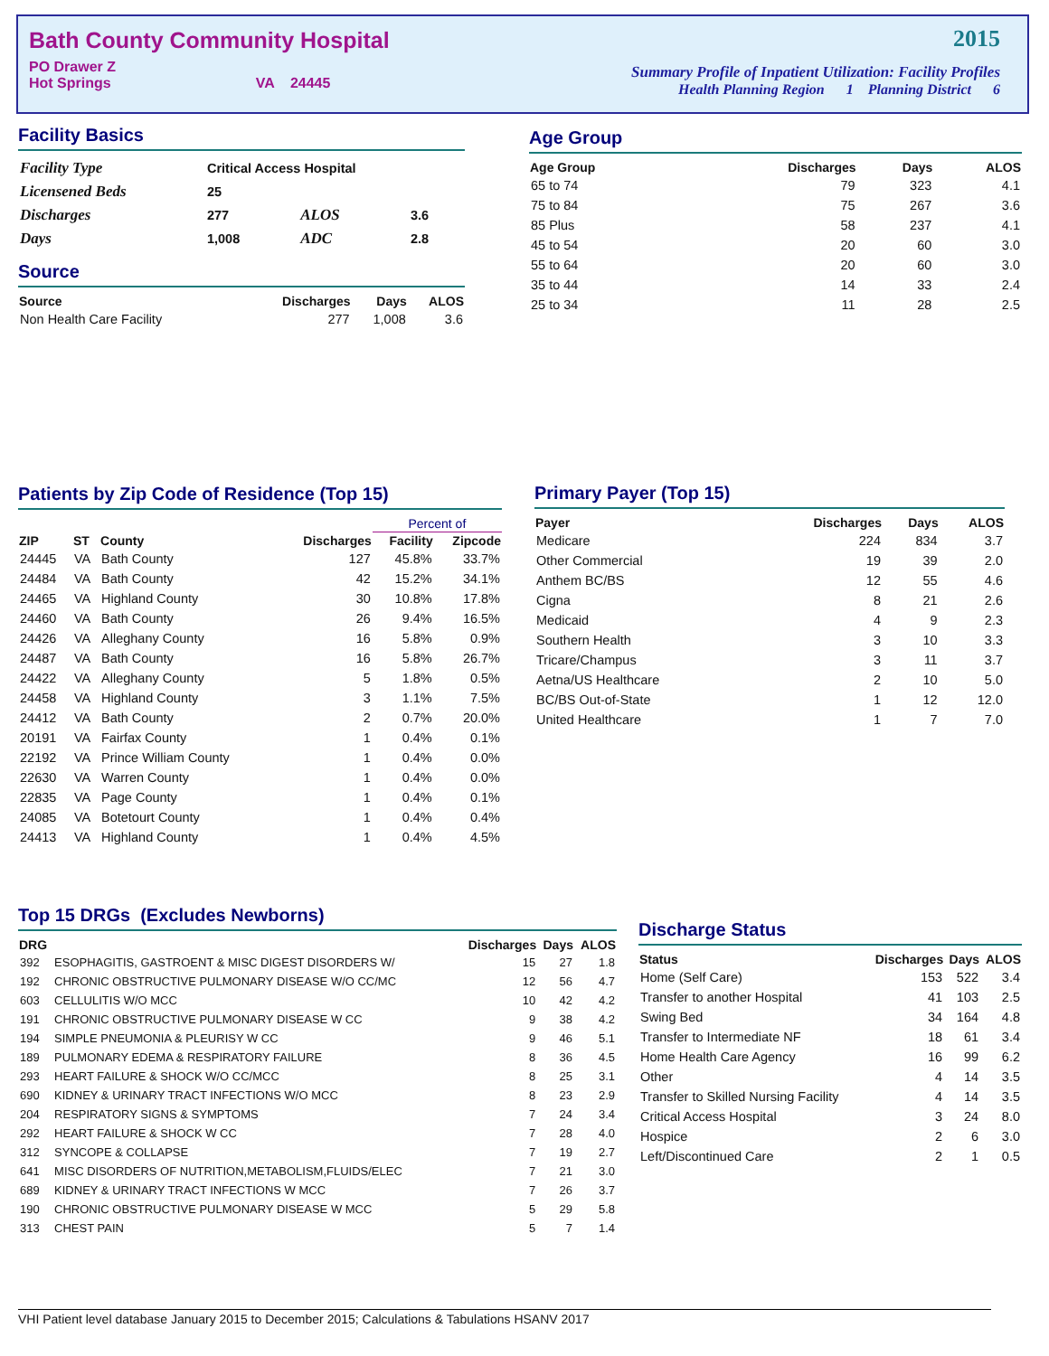Bath County Community Hospital
PO Drawer Z
Hot Springs VA 24445
2015
Summary Profile of Inpatient Utilization: Facility Profiles
Health Planning Region 1 Planning District 6
Facility Basics
| Facility Type | Critical Access Hospital | | |
| Licensened Beds | 25 | | |
| Discharges | 277 | ALOS | 3.6 |
| Days | 1,008 | ADC | 2.8 |
Source
| Source | Discharges | Days | ALOS |
| --- | --- | --- | --- |
| Non Health Care Facility | 277 | 1,008 | 3.6 |
Age Group
| Age Group | Discharges | Days | ALOS |
| --- | --- | --- | --- |
| 65 to 74 | 79 | 323 | 4.1 |
| 75 to 84 | 75 | 267 | 3.6 |
| 85 Plus | 58 | 237 | 4.1 |
| 45 to 54 | 20 | 60 | 3.0 |
| 55 to 64 | 20 | 60 | 3.0 |
| 35 to 44 | 14 | 33 | 2.4 |
| 25 to 34 | 11 | 28 | 2.5 |
Patients by Zip Code of Residence (Top 15)
| | | | | Percent of | |
| --- | --- | --- | --- | --- | --- |
| ZIP | ST | County | Discharges | Facility | Zipcode |
| 24445 | VA | Bath County | 127 | 45.8% | 33.7% |
| 24484 | VA | Bath County | 42 | 15.2% | 34.1% |
| 24465 | VA | Highland County | 30 | 10.8% | 17.8% |
| 24460 | VA | Bath County | 26 | 9.4% | 16.5% |
| 24426 | VA | Alleghany County | 16 | 5.8% | 0.9% |
| 24487 | VA | Bath County | 16 | 5.8% | 26.7% |
| 24422 | VA | Alleghany County | 5 | 1.8% | 0.5% |
| 24458 | VA | Highland County | 3 | 1.1% | 7.5% |
| 24412 | VA | Bath County | 2 | 0.7% | 20.0% |
| 20191 | VA | Fairfax County | 1 | 0.4% | 0.1% |
| 22192 | VA | Prince William County | 1 | 0.4% | 0.0% |
| 22630 | VA | Warren County | 1 | 0.4% | 0.0% |
| 22835 | VA | Page County | 1 | 0.4% | 0.1% |
| 24085 | VA | Botetourt County | 1 | 0.4% | 0.4% |
| 24413 | VA | Highland County | 1 | 0.4% | 4.5% |
Primary Payer (Top 15)
| Payer | Discharges | Days | ALOS |
| --- | --- | --- | --- |
| Medicare | 224 | 834 | 3.7 |
| Other Commercial | 19 | 39 | 2.0 |
| Anthem BC/BS | 12 | 55 | 4.6 |
| Cigna | 8 | 21 | 2.6 |
| Medicaid | 4 | 9 | 2.3 |
| Southern Health | 3 | 10 | 3.3 |
| Tricare/Champus | 3 | 11 | 3.7 |
| Aetna/US Healthcare | 2 | 10 | 5.0 |
| BC/BS Out-of-State | 1 | 12 | 12.0 |
| United Healthcare | 1 | 7 | 7.0 |
Top 15 DRGs (Excludes Newborns)
| DRG | | Discharges | Days | ALOS |
| --- | --- | --- | --- | --- |
| 392 | ESOPHAGITIS, GASTROENT & MISC DIGEST DISORDERS W/ | 15 | 27 | 1.8 |
| 192 | CHRONIC OBSTRUCTIVE PULMONARY DISEASE W/O CC/MC | 12 | 56 | 4.7 |
| 603 | CELLULITIS W/O MCC | 10 | 42 | 4.2 |
| 191 | CHRONIC OBSTRUCTIVE PULMONARY DISEASE W CC | 9 | 38 | 4.2 |
| 194 | SIMPLE PNEUMONIA & PLEURISY W CC | 9 | 46 | 5.1 |
| 189 | PULMONARY EDEMA & RESPIRATORY FAILURE | 8 | 36 | 4.5 |
| 293 | HEART FAILURE & SHOCK W/O CC/MCC | 8 | 25 | 3.1 |
| 690 | KIDNEY & URINARY TRACT INFECTIONS W/O MCC | 8 | 23 | 2.9 |
| 204 | RESPIRATORY SIGNS & SYMPTOMS | 7 | 24 | 3.4 |
| 292 | HEART FAILURE & SHOCK W CC | 7 | 28 | 4.0 |
| 312 | SYNCOPE & COLLAPSE | 7 | 19 | 2.7 |
| 641 | MISC DISORDERS OF NUTRITION,METABOLISM,FLUIDS/ELEC | 7 | 21 | 3.0 |
| 689 | KIDNEY & URINARY TRACT INFECTIONS W MCC | 7 | 26 | 3.7 |
| 190 | CHRONIC OBSTRUCTIVE PULMONARY DISEASE W MCC | 5 | 29 | 5.8 |
| 313 | CHEST PAIN | 5 | 7 | 1.4 |
Discharge Status
| Status | Discharges | Days | ALOS |
| --- | --- | --- | --- |
| Home (Self Care) | 153 | 522 | 3.4 |
| Transfer to another Hospital | 41 | 103 | 2.5 |
| Swing Bed | 34 | 164 | 4.8 |
| Transfer to Intermediate NF | 18 | 61 | 3.4 |
| Home Health Care Agency | 16 | 99 | 6.2 |
| Other | 4 | 14 | 3.5 |
| Transfer to Skilled Nursing Facility | 4 | 14 | 3.5 |
| Critical Access Hospital | 3 | 24 | 8.0 |
| Hospice | 2 | 6 | 3.0 |
| Left/Discontinued Care | 2 | 1 | 0.5 |
VHI Patient level database January 2015 to December 2015; Calculations & Tabulations HSANV 2017